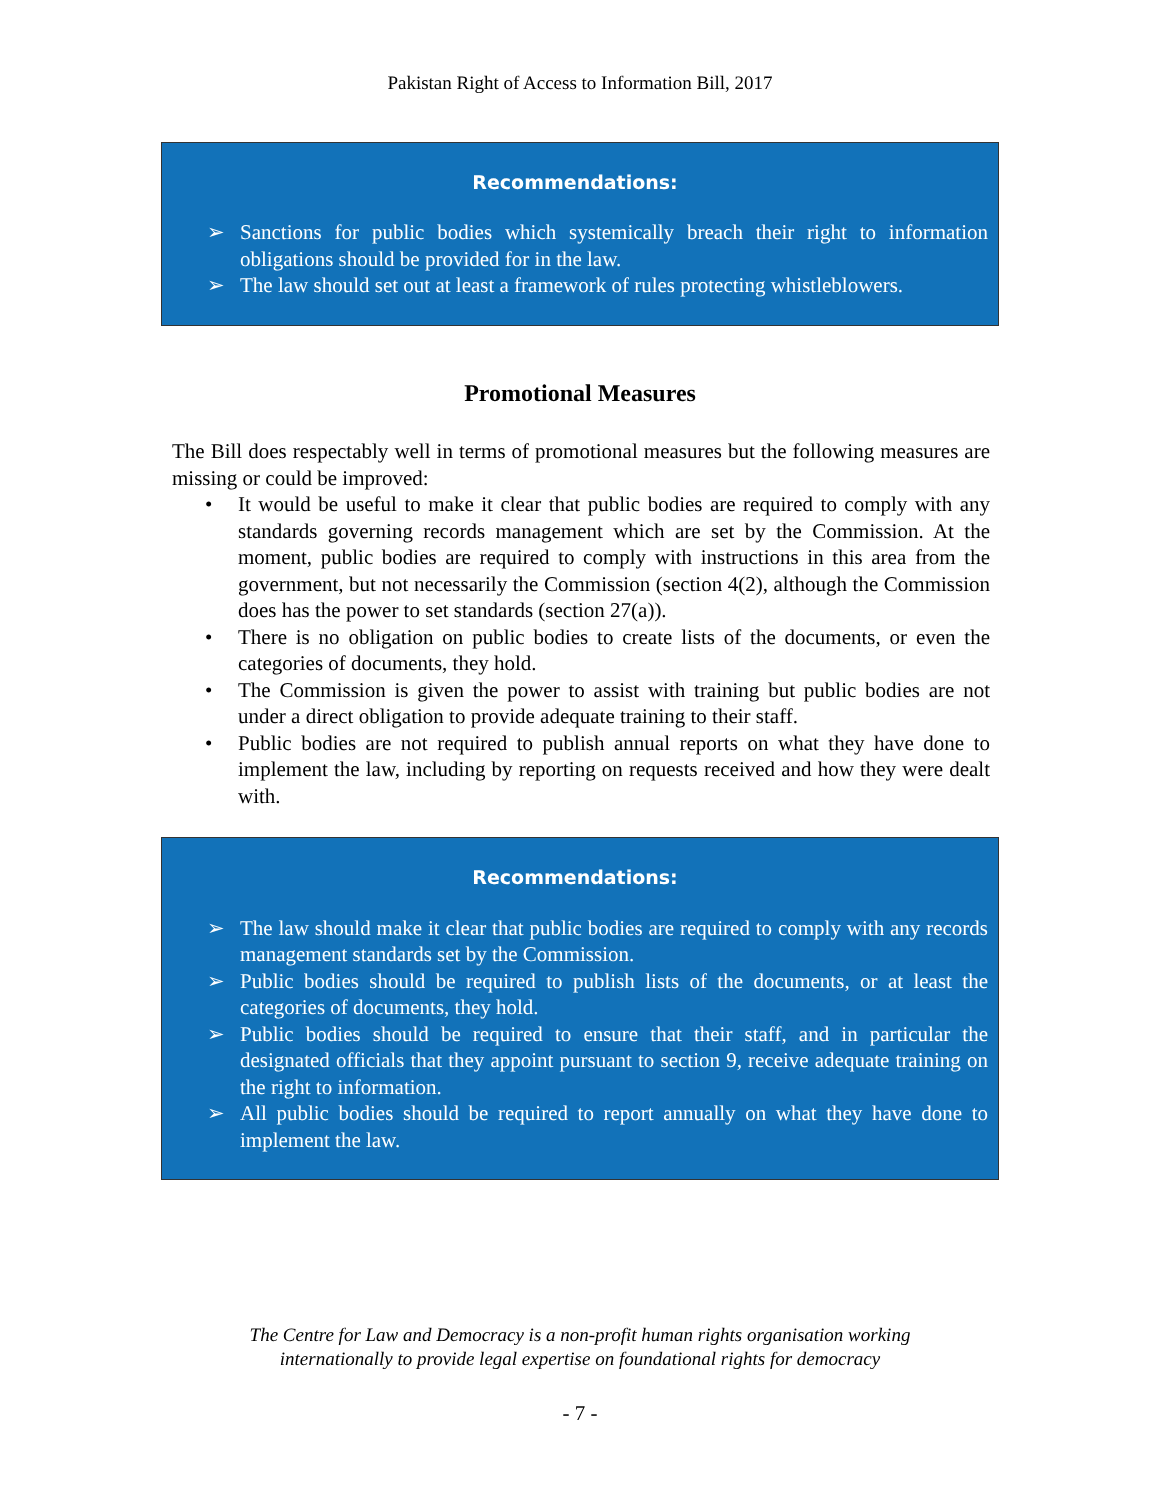Pakistan Right of Access to Information Bill, 2017
Recommendations:
➢ Sanctions for public bodies which systemically breach their right to information obligations should be provided for in the law.
➢ The law should set out at least a framework of rules protecting whistleblowers.
Promotional Measures
The Bill does respectably well in terms of promotional measures but the following measures are missing or could be improved:
• It would be useful to make it clear that public bodies are required to comply with any standards governing records management which are set by the Commission. At the moment, public bodies are required to comply with instructions in this area from the government, but not necessarily the Commission (section 4(2), although the Commission does has the power to set standards (section 27(a)).
• There is no obligation on public bodies to create lists of the documents, or even the categories of documents, they hold.
• The Commission is given the power to assist with training but public bodies are not under a direct obligation to provide adequate training to their staff.
• Public bodies are not required to publish annual reports on what they have done to implement the law, including by reporting on requests received and how they were dealt with.
Recommendations:
➢ The law should make it clear that public bodies are required to comply with any records management standards set by the Commission.
➢ Public bodies should be required to publish lists of the documents, or at least the categories of documents, they hold.
➢ Public bodies should be required to ensure that their staff, and in particular the designated officials that they appoint pursuant to section 9, receive adequate training on the right to information.
➢ All public bodies should be required to report annually on what they have done to implement the law.
The Centre for Law and Democracy is a non-profit human rights organisation working
internationally to provide legal expertise on foundational rights for democracy
- 7 -